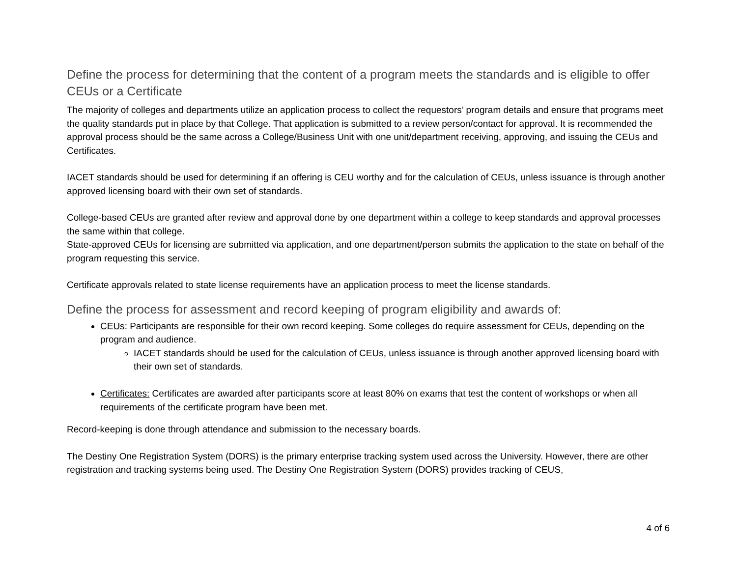Define the process for determining that the content of a program meets the standards and is eligible to offer CEUs or a Certificate
The majority of colleges and departments utilize an application process to collect the requestors’ program details and ensure that programs meet the quality standards put in place by that College. That application is submitted to a review person/contact for approval. It is recommended the approval process should be the same across a College/Business Unit with one unit/department receiving, approving, and issuing the CEUs and Certificates.
IACET standards should be used for determining if an offering is CEU worthy and for the calculation of CEUs, unless issuance is through another approved licensing board with their own set of standards.
College-based CEUs are granted after review and approval done by one department within a college to keep standards and approval processes the same within that college.
State-approved CEUs for licensing are submitted via application, and one department/person submits the application to the state on behalf of the program requesting this service.
Certificate approvals related to state license requirements have an application process to meet the license standards.
Define the process for assessment and record keeping of program eligibility and awards of:
CEUs: Participants are responsible for their own record keeping. Some colleges do require assessment for CEUs, depending on the program and audience.
IACET standards should be used for the calculation of CEUs, unless issuance is through another approved licensing board with their own set of standards.
Certificates: Certificates are awarded after participants score at least 80% on exams that test the content of workshops or when all requirements of the certificate program have been met.
Record-keeping is done through attendance and submission to the necessary boards.
The Destiny One Registration System (DORS) is the primary enterprise tracking system used across the University. However, there are other registration and tracking systems being used. The Destiny One Registration System (DORS) provides tracking of CEUS,
4 of 6